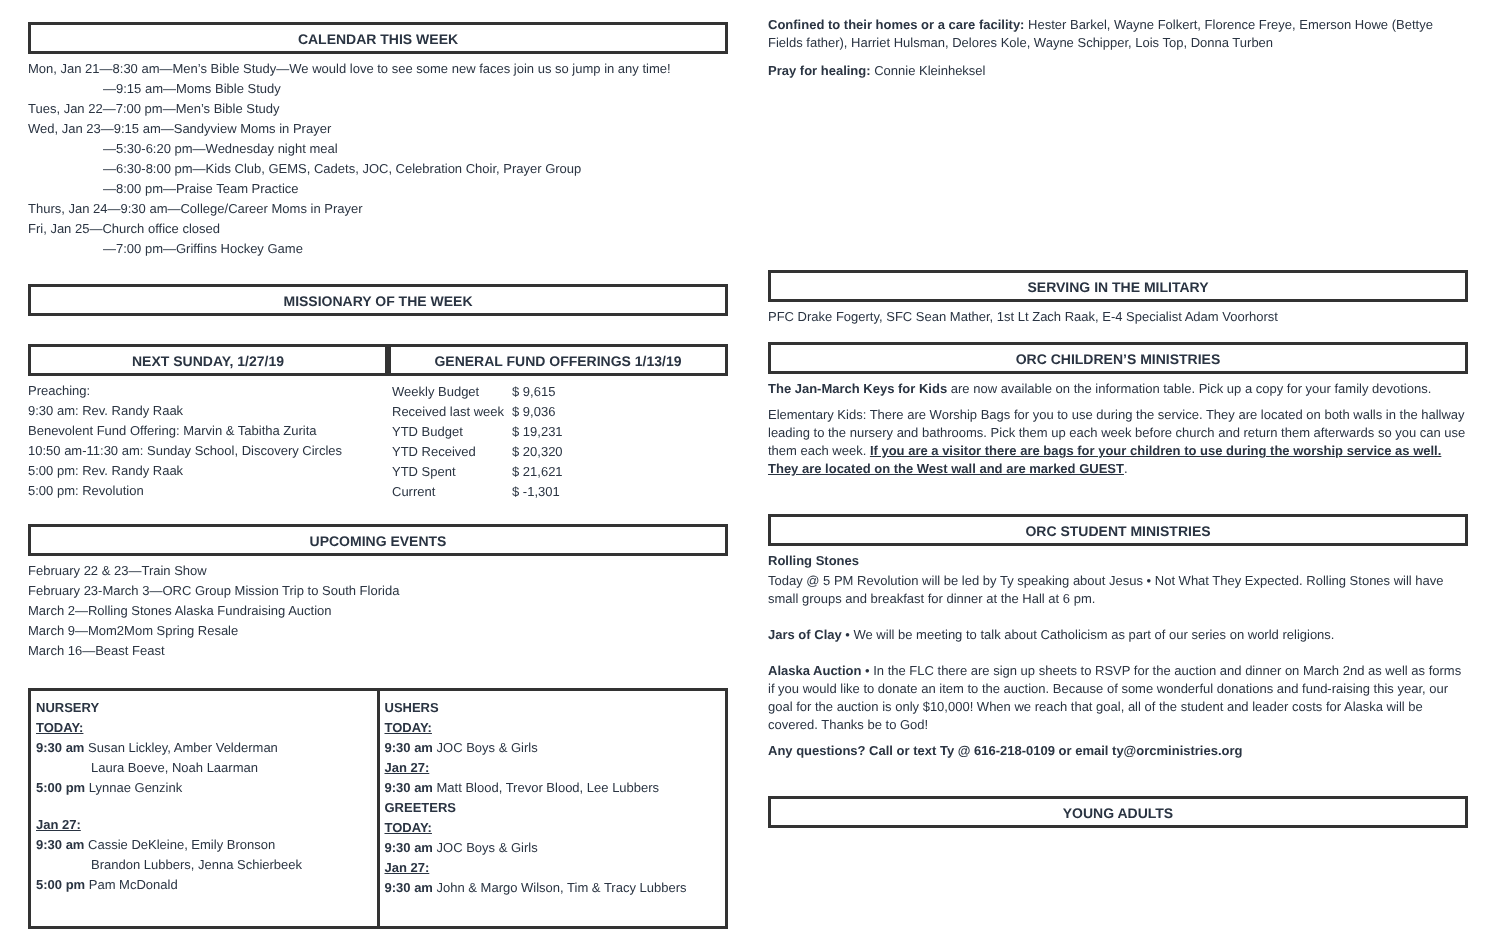CALENDAR THIS WEEK
Mon, Jan 21—8:30 am—Men’s Bible Study—We would love to see some new faces join us so jump in any time!
—9:15 am—Moms Bible Study
Tues, Jan 22—7:00 pm—Men’s Bible Study
Wed, Jan 23—9:15 am—Sandyview Moms in Prayer
—5:30-6:20 pm—Wednesday night meal
—6:30-8:00 pm—Kids Club, GEMS, Cadets, JOC, Celebration Choir, Prayer Group
—8:00 pm—Praise Team Practice
Thurs, Jan 24—9:30 am—College/Career Moms in Prayer
Fri, Jan 25—Church office closed
—7:00 pm—Griffins Hockey Game
MISSIONARY OF THE WEEK
NEXT SUNDAY, 1/27/19
Preaching:
9:30 am: Rev. Randy Raak
Benevolent Fund Offering: Marvin & Tabitha Zurita
10:50 am-11:30 am: Sunday School, Discovery Circles
5:00 pm: Rev. Randy Raak
5:00 pm: Revolution
GENERAL FUND OFFERINGS 1/13/19
| Weekly Budget | $ 9,615 |
| Received last week | $ 9,036 |
| YTD Budget | $ 19,231 |
| YTD Received | $ 20,320 |
| YTD Spent | $ 21,621 |
| Current | $ -1,301 |
UPCOMING EVENTS
February 22 & 23—Train Show
February 23-March 3—ORC Group Mission Trip to South Florida
March 2—Rolling Stones Alaska Fundraising Auction
March 9—Mom2Mom Spring Resale
March 16—Beast Feast
NURSERY
TODAY:
9:30 am Susan Lickley, Amber Velderman
Laura Boeve, Noah Laarman
5:00 pm Lynnae Genzink
Jan 27:
9:30 am Cassie DeKleine, Emily Bronson
Brandon Lubbers, Jenna Schierbeek
5:00 pm Pam McDonald
USHERS
TODAY:
9:30 am JOC Boys & Girls
Jan 27:
9:30 am Matt Blood, Trevor Blood, Lee Lubbers
GREETERS
TODAY:
9:30 am JOC Boys & Girls
Jan 27:
9:30 am John & Margo Wilson, Tim & Tracy Lubbers
Confined to their homes or a care facility: Hester Barkel, Wayne Folkert, Florence Freye, Emerson Howe (Bettye Fields father), Harriet Hulsman, Delores Kole, Wayne Schipper, Lois Top, Donna Turben
Pray for healing: Connie Kleinheksel
SERVING IN THE MILITARY
PFC Drake Fogerty, SFC Sean Mather, 1st Lt Zach Raak, E-4 Specialist Adam Voorhorst
ORC CHILDREN’S MINISTRIES
The Jan-March Keys for Kids are now available on the information table. Pick up a copy for your family devotions.
Elementary Kids: There are Worship Bags for you to use during the service. They are located on both walls in the hallway leading to the nursery and bathrooms. Pick them up each week before church and return them afterwards so you can use them each week. If you are a visitor there are bags for your children to use during the worship service as well. They are located on the West wall and are marked GUEST.
ORC STUDENT MINISTRIES
Rolling Stones
Today @ 5 PM Revolution will be led by Ty speaking about Jesus • Not What They Expected. Rolling Stones will have small groups and breakfast for dinner at the Hall at 6 pm.
Jars of Clay • We will be meeting to talk about Catholicism as part of our series on world religions.
Alaska Auction • In the FLC there are sign up sheets to RSVP for the auction and dinner on March 2nd as well as forms if you would like to donate an item to the auction. Because of some wonderful donations and fund-raising this year, our goal for the auction is only $10,000! When we reach that goal, all of the student and leader costs for Alaska will be covered. Thanks be to God!
Any questions? Call or text Ty @ 616-218-0109 or email ty@orcministries.org
YOUNG ADULTS